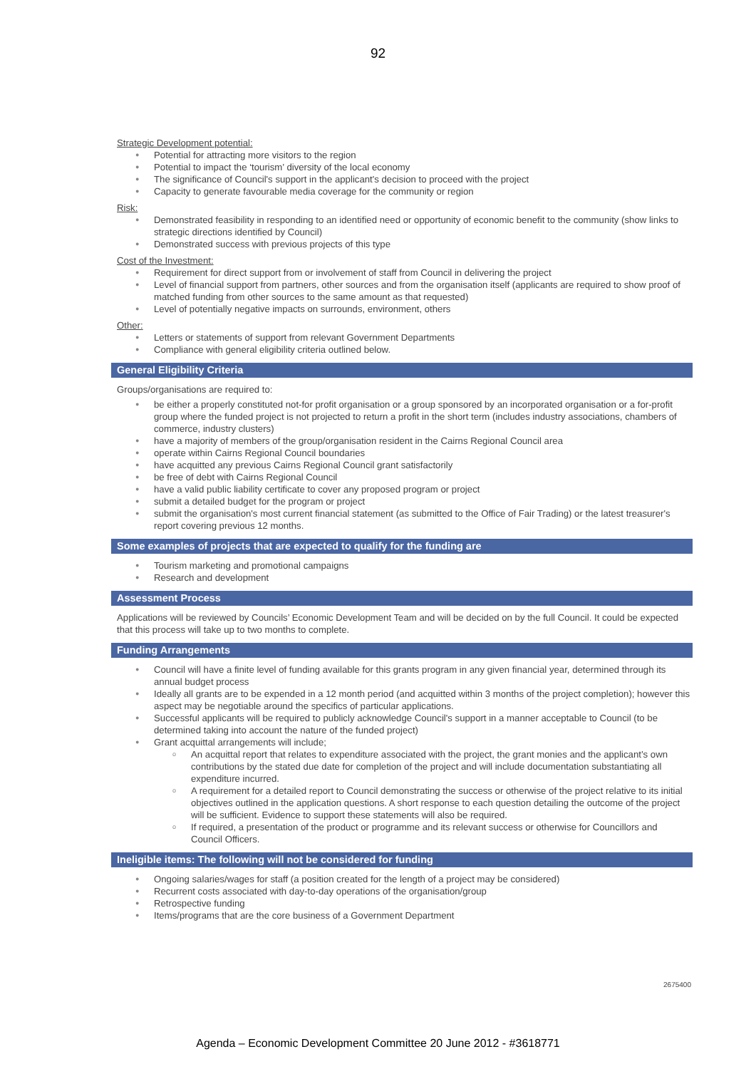92
Strategic Development potential:
● Potential for attracting more visitors to the region
● Potential to impact the ‘tourism’ diversity of the local economy
● The significance of Council's support in the applicant's decision to proceed with the project
● Capacity to generate favourable media coverage for the community or region
Risk:
● Demonstrated feasibility in responding to an identified need or opportunity of economic benefit to the community (show links to strategic directions identified by Council)
● Demonstrated success with previous projects of this type
Cost of the Investment:
● Requirement for direct support from or involvement of staff from Council in delivering the project
● Level of financial support from partners, other sources and from the organisation itself (applicants are required to show proof of matched funding from other sources to the same amount as that requested)
● Level of potentially negative impacts on surrounds, environment, others
Other:
● Letters or statements of support from relevant Government Departments
● Compliance with general eligibility criteria outlined below.
General Eligibility Criteria
Groups/organisations are required to:
● be either a properly constituted not-for profit organisation or a group sponsored by an incorporated organisation or a for-profit group where the funded project is not projected to return a profit in the short term (includes industry associations, chambers of commerce, industry clusters)
● have a majority of members of the group/organisation resident in the Cairns Regional Council area
● operate within Cairns Regional Council boundaries
● have acquitted any previous Cairns Regional Council grant satisfactorily
● be free of debt with Cairns Regional Council
● have a valid public liability certificate to cover any proposed program or project
● submit a detailed budget for the program or project
● submit the organisation's most current financial statement (as submitted to the Office of Fair Trading) or the latest treasurer's report covering previous 12 months.
Some examples of projects that are expected to qualify for the funding are
● Tourism marketing and promotional campaigns
● Research and development
Assessment Process
Applications will be reviewed by Councils’ Economic Development Team and will be decided on by the full Council. It could be expected that this process will take up to two months to complete.
Funding Arrangements
● Council will have a finite level of funding available for this grants program in any given financial year, determined through its annual budget process
● Ideally all grants are to be expended in a 12 month period (and acquitted within 3 months of the project completion); however this aspect may be negotiable around the specifics of particular applications.
● Successful applicants will be required to publicly acknowledge Council's support in a manner acceptable to Council (to be determined taking into account the nature of the funded project)
● Grant acquittal arrangements will include;
o An acquittal report that relates to expenditure associated with the project, the grant monies and the applicant’s own contributions by the stated due date for completion of the project and will include documentation substantiating all expenditure incurred.
o A requirement for a detailed report to Council demonstrating the success or otherwise of the project relative to its initial objectives outlined in the application questions. A short response to each question detailing the outcome of the project will be sufficient. Evidence to support these statements will also be required.
o If required, a presentation of the product or programme and its relevant success or otherwise for Councillors and Council Officers.
Ineligible items: The following will not be considered for funding
● Ongoing salaries/wages for staff (a position created for the length of a project may be considered)
● Recurrent costs associated with day-to-day operations of the organisation/group
● Retrospective funding
● Items/programs that are the core business of a Government Department
2675400
Agenda – Economic Development Committee 20 June 2012 - #3618771